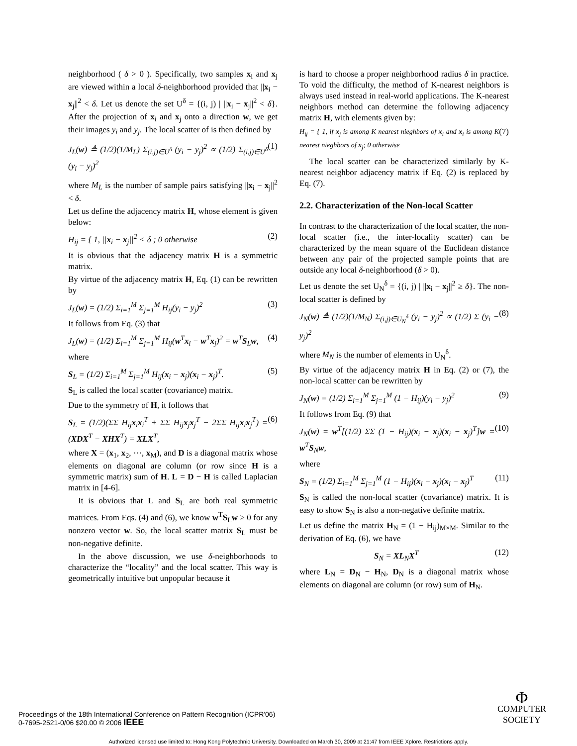neighborhood ( δ > 0 ). Specifically, two samples x<sub>i</sub> and x<sub>j</sub> are viewed within a local δ-neighborhood provided that ||x<sub>i</sub> − x<sub>j</sub>||<sup>2</sup> < δ. Let us denote the set U<sup>δ</sup> = {(i, j) | ||x<sub>i</sub> − x<sub>j</sub>||<sup>2</sup> < δ}. After the projection of x<sub>i</sub> and x<sub>j</sub> onto a direction w, we get their images y<sub>i</sub> and y<sub>j</sub>. The local scatter of is then defined by
J<sub>L</sub>(w) ≜ (1/2)(1/M<sub>L</sub>) Σ<sub>(i,j)∈U<sup>δ</sup></sub> (y<sub>i</sub> − y<sub>j</sub>)<sup>2</sup> ∝ (1/2) Σ<sub>(i,j)∈U<sup>δ</sup></sub> (y<sub>i</sub> − y<sub>j</sub>)<sup>2</sup> (1)
where M<sub>L</sub> is the number of sample pairs satisfying ||x<sub>i</sub> − x<sub>j</sub>||<sup>2</sup> < δ.
Let us define the adjacency matrix H, whose element is given below:
H<sub>ij</sub> = { 1, ||x<sub>i</sub> − x<sub>j</sub>||<sup>2</sup> < δ ; 0 otherwise (2)
It is obvious that the adjacency matrix H is a symmetric matrix.
By virtue of the adjacency matrix H, Eq. (1) can be rewritten by
J<sub>L</sub>(w) = (1/2) Σ<sub>i=1</sub><sup>M</sup> Σ<sub>j=1</sub><sup>M</sup> H<sub>ij</sub>(y<sub>i</sub> − y<sub>j</sub>)<sup>2</sup> (3)
It follows from Eq. (3) that
J<sub>L</sub>(w) = (1/2) Σ<sub>i=1</sub><sup>M</sup> Σ<sub>j=1</sub><sup>M</sup> H<sub>ij</sub>(w<sup>T</sup>x<sub>i</sub> − w<sup>T</sup>x<sub>j</sub>)<sup>2</sup> = w<sup>T</sup>S<sub>L</sub>w, (4)
where
S<sub>L</sub> = (1/2) Σ<sub>i=1</sub><sup>M</sup> Σ<sub>j=1</sub><sup>M</sup> H<sub>ij</sub>(x<sub>i</sub> − x<sub>j</sub>)(x<sub>i</sub> − x<sub>j</sub>)<sup>T</sup>. (5)
S<sub>L</sub> is called the local scatter (covariance) matrix.
Due to the symmetry of H, it follows that
S<sub>L</sub> = (1/2)(ΣΣ H<sub>ij</sub>x<sub>i</sub>x<sub>i</sub><sup>T</sup> + ΣΣ H<sub>ij</sub>x<sub>j</sub>x<sub>j</sub><sup>T</sup> − 2ΣΣ H<sub>ij</sub>x<sub>i</sub>x<sub>j</sub><sup>T</sup>) = (XDX<sup>T</sup> − XHX<sup>T</sup>) = XLX<sup>T</sup>, (6)
where X = (x<sub>1</sub>, x<sub>2</sub>, ⋯, x<sub>M</sub>), and D is a diagonal matrix whose elements on diagonal are column (or row since H is a symmetric matrix) sum of H. L = D − H is called Laplacian matrix in [4-6].
It is obvious that L and S<sub>L</sub> are both real symmetric matrices. From Eqs. (4) and (6), we know w<sup>T</sup>S<sub>L</sub>w ≥ 0 for any nonzero vector w. So, the local scatter matrix S<sub>L</sub> must be non-negative definite.
In the above discussion, we use δ-neighborhoods to characterize the “locality” and the local scatter. This way is geometrically intuitive but unpopular because it
is hard to choose a proper neighborhood radius δ in practice. To void the difficulty, the method of K-nearest neighbors is always used instead in real-world applications. The K-nearest neighbors method can determine the following adjacency matrix H, with elements given by:
H<sub>ij</sub> = { 1, if x<sub>j</sub> is among K nearest nieghbors of x<sub>i</sub> and x<sub>i</sub> is among K nearest nieghbors of x<sub>j</sub>; 0 otherwise (7)
The local scatter can be characterized similarly by K-nearest neighbor adjacency matrix if Eq. (2) is replaced by Eq. (7).
2.2. Characterization of the Non-local Scatter
In contrast to the characterization of the local scatter, the non-local scatter (i.e., the inter-locality scatter) can be characterized by the mean square of the Euclidean distance between any pair of the projected sample points that are outside any local δ-neighborhood (δ > 0).
Let us denote the set U<sub>N</sub><sup>δ</sup> = {(i, j) | ||x<sub>i</sub> − x<sub>j</sub>||<sup>2</sup> ≥ δ}. The non-local scatter is defined by
J<sub>N</sub>(w) ≜ (1/2)(1/M<sub>N</sub>) Σ<sub>(i,j)∈U<sub>N</sub><sup>δ</sup></sub> (y<sub>i</sub> − y<sub>j</sub>)<sup>2</sup> ∝ (1/2) Σ (y<sub>i</sub> − y<sub>j</sub>)<sup>2</sup> (8)
where M<sub>N</sub> is the number of elements in U<sub>N</sub><sup>δ</sup>.
By virtue of the adjacency matrix H in Eq. (2) or (7), the non-local scatter can be rewritten by
J<sub>N</sub>(w) = (1/2) Σ<sub>i=1</sub><sup>M</sup> Σ<sub>j=1</sub><sup>M</sup> (1 − H<sub>ij</sub>)(y<sub>i</sub> − y<sub>j</sub>)<sup>2</sup> (9)
It follows from Eq. (9) that
J<sub>N</sub>(w) = w<sup>T</sup>[(1/2) ΣΣ (1 − H<sub>ij</sub>)(x<sub>i</sub> − x<sub>j</sub>)(x<sub>i</sub> − x<sub>j</sub>)<sup>T</sup>]w = w<sup>T</sup>S<sub>N</sub>w, (10)
where
S<sub>N</sub> = (1/2) Σ<sub>i=1</sub><sup>M</sup> Σ<sub>j=1</sub><sup>M</sup> (1 − H<sub>ij</sub>)(x<sub>i</sub> − x<sub>j</sub>)(x<sub>i</sub> − x<sub>j</sub>)<sup>T</sup> (11)
S<sub>N</sub> is called the non-local scatter (covariance) matrix. It is easy to show S<sub>N</sub> is also a non-negative definite matrix.
Let us define the matrix H<sub>N</sub> = (1 − H<sub>ij</sub>)<sub>M×M</sub>. Similar to the derivation of Eq. (6), we have
S<sub>N</sub> = XL<sub>N</sub>X<sup>T</sup> (12)
where L<sub>N</sub> = D<sub>N</sub> − H<sub>N</sub>, D<sub>N</sub> is a diagonal matrix whose elements on diagonal are column (or row) sum of H<sub>N</sub>.
Proceedings of the 18th International Conference on Pattern Recognition (ICPR'06)
0-7695-2521-0/06 $20.00 © 2006 IEEE
Φ
COMPUTER
SOCIETY
Authorized licensed use limited to: Hong Kong Polytechnic University. Downloaded on March 30, 2009 at 21:47 from IEEE Xplore. Restrictions apply.